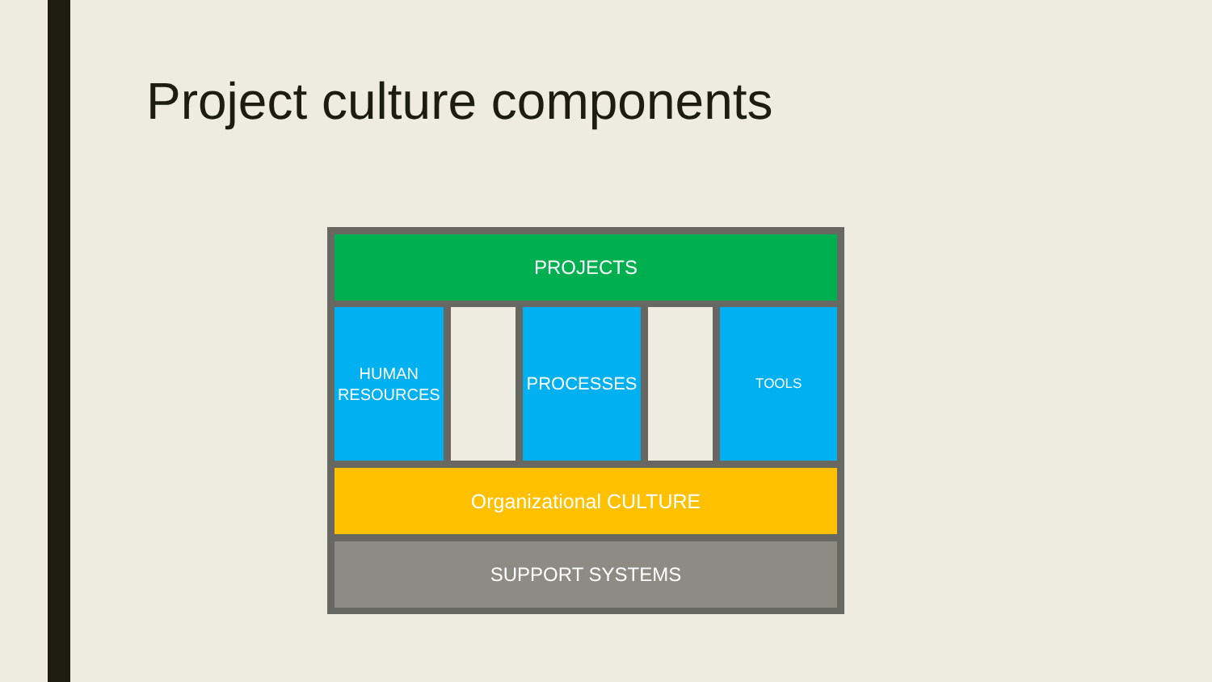Project culture components
PROJECTS
HUMAN
RESOURCES
PROCESSES
TOOLS
Organizational CULTURE
SUPPORT SYSTEMS